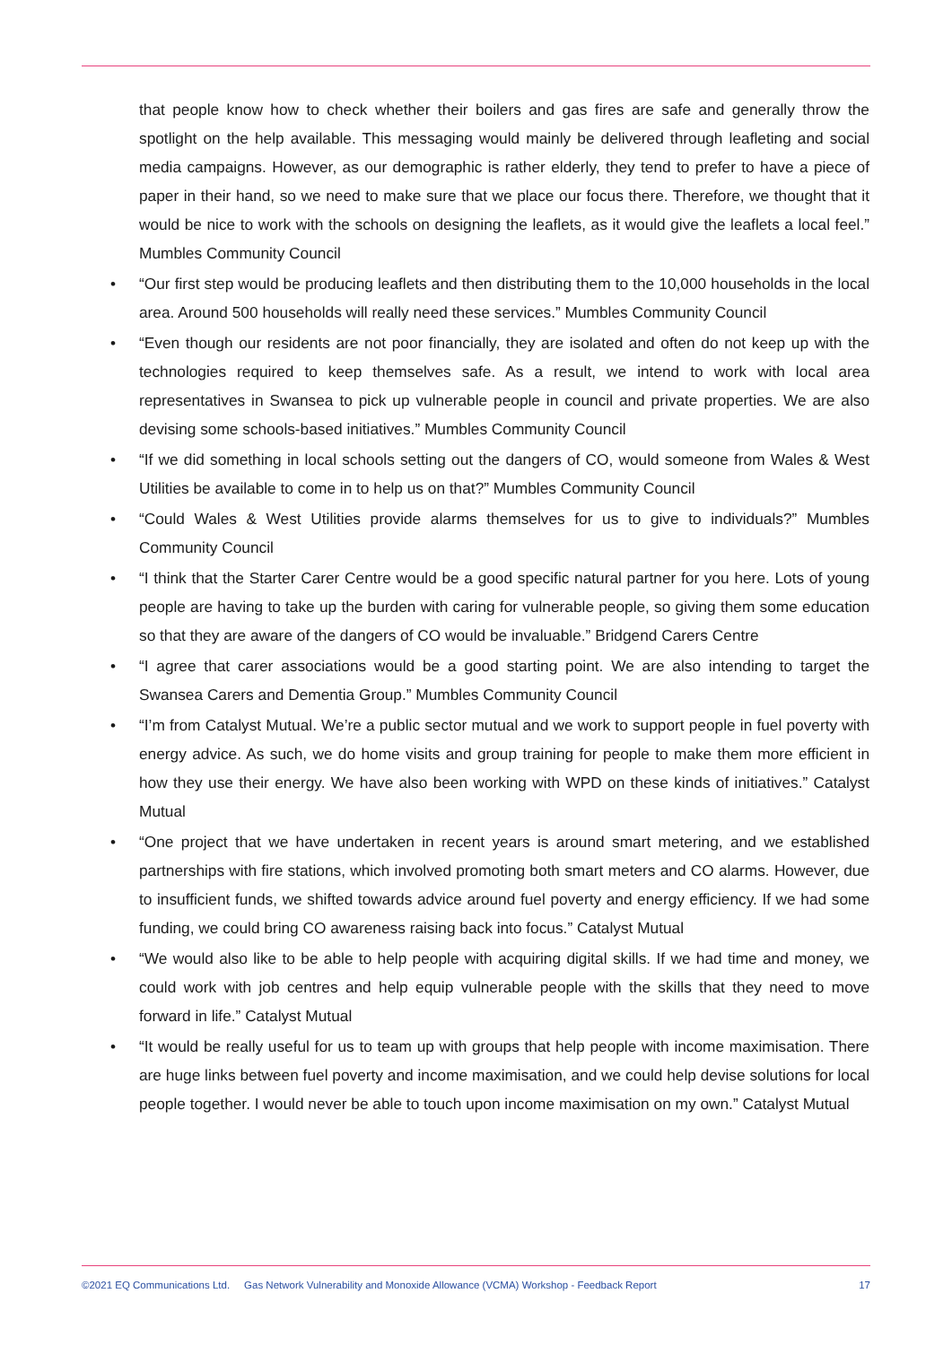that people know how to check whether their boilers and gas fires are safe and generally throw the spotlight on the help available. This messaging would mainly be delivered through leafleting and social media campaigns. However, as our demographic is rather elderly, they tend to prefer to have a piece of paper in their hand, so we need to make sure that we place our focus there. Therefore, we thought that it would be nice to work with the schools on designing the leaflets, as it would give the leaflets a local feel.” Mumbles Community Council
• “Our first step would be producing leaflets and then distributing them to the 10,000 households in the local area. Around 500 households will really need these services.” Mumbles Community Council
• “Even though our residents are not poor financially, they are isolated and often do not keep up with the technologies required to keep themselves safe. As a result, we intend to work with local area representatives in Swansea to pick up vulnerable people in council and private properties. We are also devising some schools-based initiatives.” Mumbles Community Council
• “If we did something in local schools setting out the dangers of CO, would someone from Wales & West Utilities be available to come in to help us on that?” Mumbles Community Council
• “Could Wales & West Utilities provide alarms themselves for us to give to individuals?” Mumbles Community Council
• “I think that the Starter Carer Centre would be a good specific natural partner for you here. Lots of young people are having to take up the burden with caring for vulnerable people, so giving them some education so that they are aware of the dangers of CO would be invaluable.” Bridgend Carers Centre
• “I agree that carer associations would be a good starting point. We are also intending to target the Swansea Carers and Dementia Group.” Mumbles Community Council
• “I’m from Catalyst Mutual. We’re a public sector mutual and we work to support people in fuel poverty with energy advice. As such, we do home visits and group training for people to make them more efficient in how they use their energy. We have also been working with WPD on these kinds of initiatives.” Catalyst Mutual
• “One project that we have undertaken in recent years is around smart metering, and we established partnerships with fire stations, which involved promoting both smart meters and CO alarms. However, due to insufficient funds, we shifted towards advice around fuel poverty and energy efficiency. If we had some funding, we could bring CO awareness raising back into focus.” Catalyst Mutual
• “We would also like to be able to help people with acquiring digital skills. If we had time and money, we could work with job centres and help equip vulnerable people with the skills that they need to move forward in life.” Catalyst Mutual
• “It would be really useful for us to team up with groups that help people with income maximisation. There are huge links between fuel poverty and income maximisation, and we could help devise solutions for local people together. I would never be able to touch upon income maximisation on my own.” Catalyst Mutual
©2021 EQ Communications Ltd. Gas Network Vulnerability and Monoxide Allowance (VCMA) Workshop - Feedback Report 17